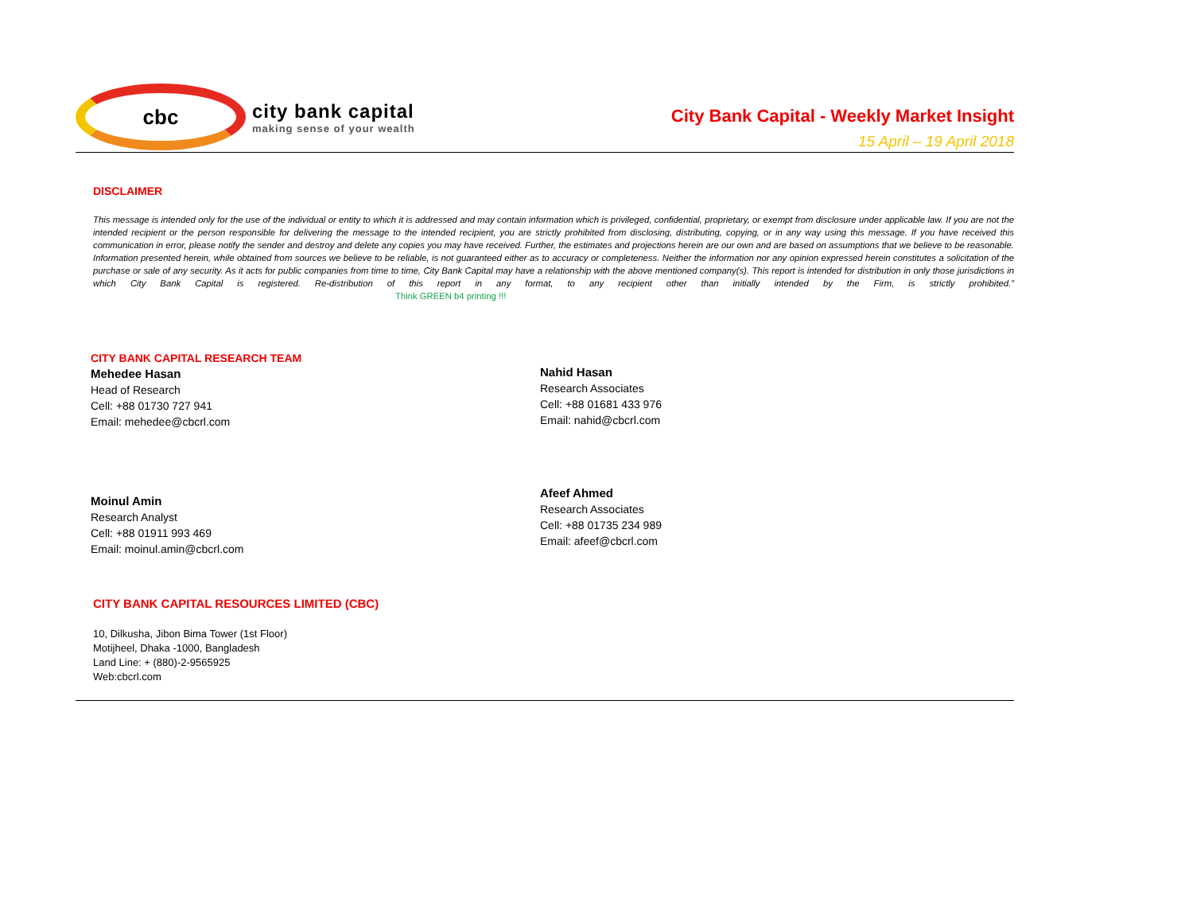cbc
city bank capital
making sense of your wealth
City Bank Capital - Weekly Market Insight
15 April – 19 April 2018
DISCLAIMER
This message is intended only for the use of the individual or entity to which it is addressed and may contain information which is privileged, confidential, proprietary, or exempt from disclosure under applicable law. If you are not the intended recipient or the person responsible for delivering the message to the intended recipient, you are strictly prohibited from disclosing, distributing, copying, or in any way using this message. If you have received this communication in error, please notify the sender and destroy and delete any copies you may have received. Further, the estimates and projections herein are our own and are based on assumptions that we believe to be reasonable. Information presented herein, while obtained from sources we believe to be reliable, is not guaranteed either as to accuracy or completeness. Neither the information nor any opinion expressed herein constitutes a solicitation of the purchase or sale of any security. As it acts for public companies from time to time, City Bank Capital may have a relationship with the above mentioned company(s). This report is intended for distribution in only those jurisdictions in which City Bank Capital is registered. Re-distribution of this report in any format, to any recipient other than initially intended by the Firm, is strictly prohibited.” Think GREEN b4 printing !!!
CITY BANK CAPITAL RESEARCH TEAM
Mehedee Hasan
Head of Research
Cell: +88 01730 727 941
Email: mehedee@cbcrl.com
Nahid Hasan
Research Associates
Cell: +88 01681 433 976
Email: nahid@cbcrl.com
Moinul Amin
Research Analyst
Cell: +88 01911 993 469
Email: moinul.amin@cbcrl.com
Afeef Ahmed
Research Associates
Cell: +88 01735 234 989
Email: afeef@cbcrl.com
CITY BANK CAPITAL RESOURCES LIMITED (CBC)
10, Dilkusha, Jibon Bima Tower (1st Floor)
Motijheel, Dhaka -1000, Bangladesh
Land Line: + (880)-2-9565925
Web:cbcrl.com